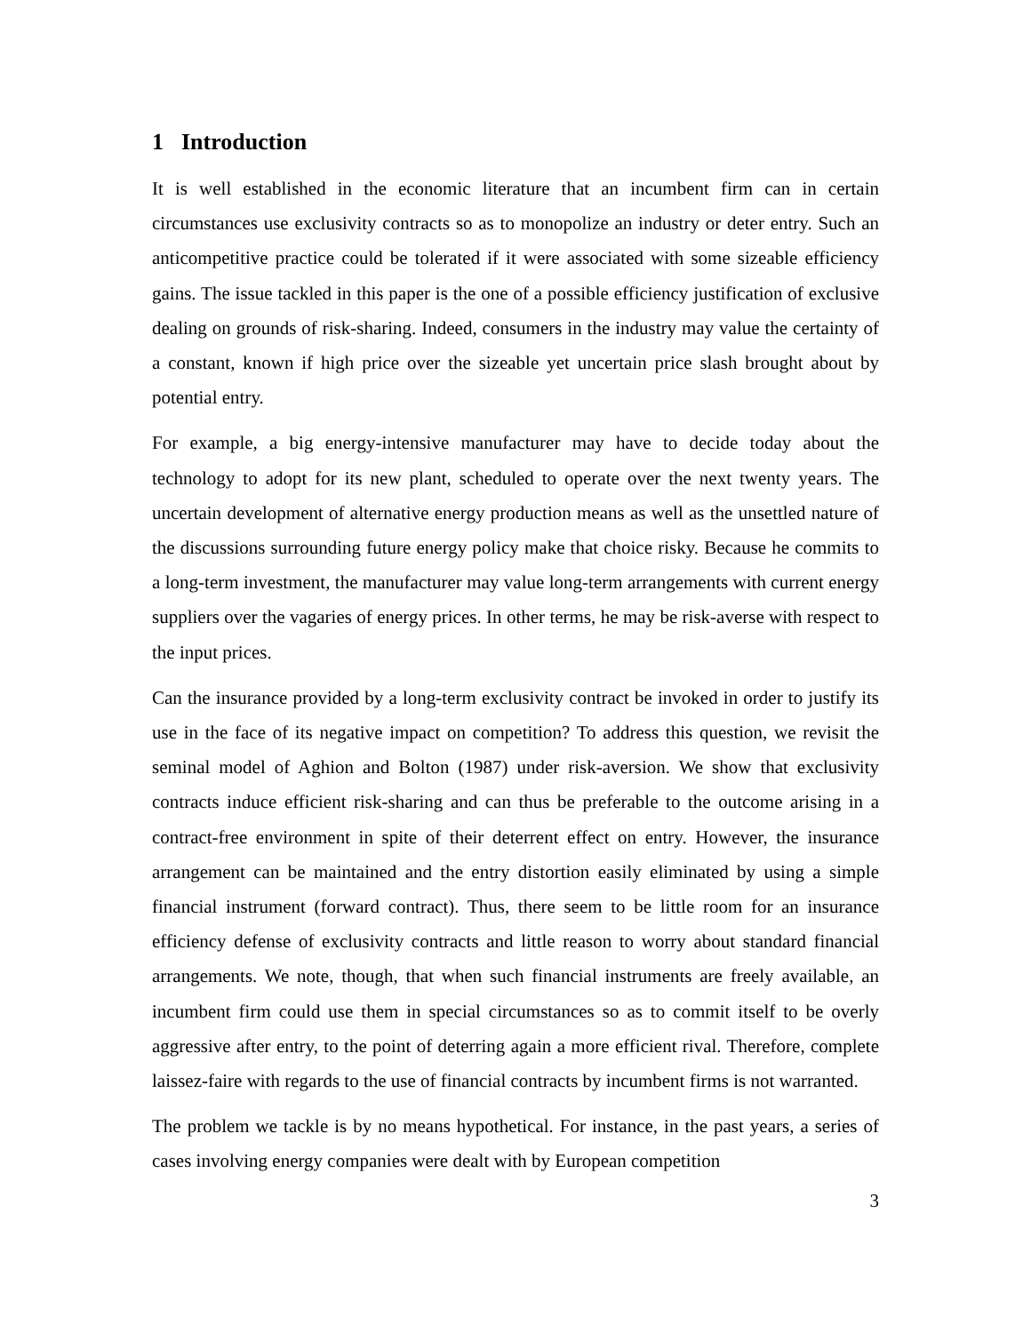1 Introduction
It is well established in the economic literature that an incumbent firm can in certain circumstances use exclusivity contracts so as to monopolize an industry or deter entry. Such an anticompetitive practice could be tolerated if it were associated with some sizeable efficiency gains. The issue tackled in this paper is the one of a possible efficiency justification of exclusive dealing on grounds of risk-sharing. Indeed, consumers in the industry may value the certainty of a constant, known if high price over the sizeable yet uncertain price slash brought about by potential entry.
For example, a big energy-intensive manufacturer may have to decide today about the technology to adopt for its new plant, scheduled to operate over the next twenty years. The uncertain development of alternative energy production means as well as the unsettled nature of the discussions surrounding future energy policy make that choice risky. Because he commits to a long-term investment, the manufacturer may value long-term arrangements with current energy suppliers over the vagaries of energy prices. In other terms, he may be risk-averse with respect to the input prices.
Can the insurance provided by a long-term exclusivity contract be invoked in order to justify its use in the face of its negative impact on competition? To address this question, we revisit the seminal model of Aghion and Bolton (1987) under risk-aversion. We show that exclusivity contracts induce efficient risk-sharing and can thus be preferable to the outcome arising in a contract-free environment in spite of their deterrent effect on entry. However, the insurance arrangement can be maintained and the entry distortion easily eliminated by using a simple financial instrument (forward contract). Thus, there seem to be little room for an insurance efficiency defense of exclusivity contracts and little reason to worry about standard financial arrangements. We note, though, that when such financial instruments are freely available, an incumbent firm could use them in special circumstances so as to commit itself to be overly aggressive after entry, to the point of deterring again a more efficient rival. Therefore, complete laissez-faire with regards to the use of financial contracts by incumbent firms is not warranted.
The problem we tackle is by no means hypothetical. For instance, in the past years, a series of cases involving energy companies were dealt with by European competition
3